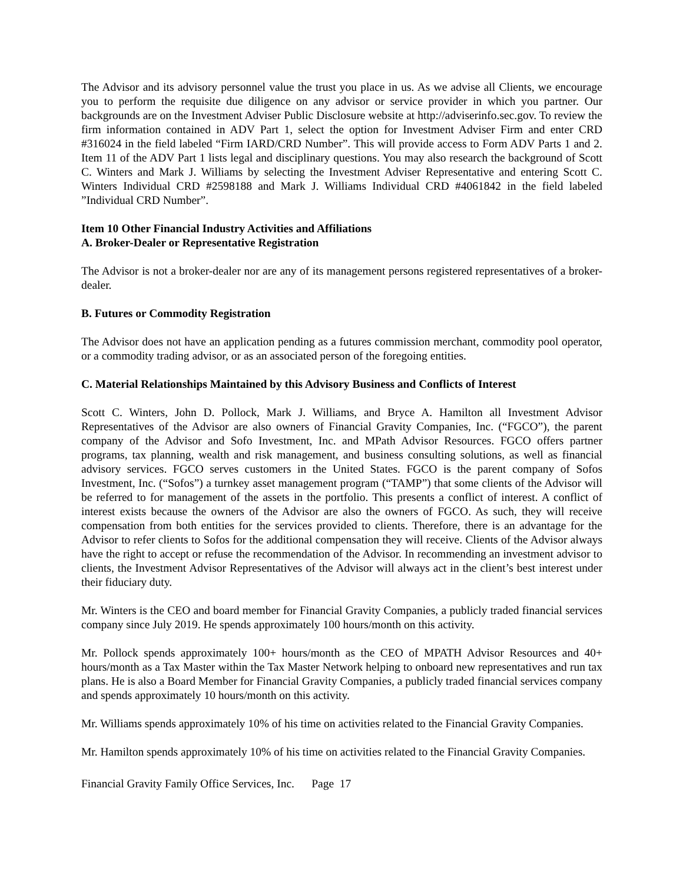The Advisor and its advisory personnel value the trust you place in us. As we advise all Clients, we encourage you to perform the requisite due diligence on any advisor or service provider in which you partner. Our backgrounds are on the Investment Adviser Public Disclosure website at http://adviserinfo.sec.gov. To review the firm information contained in ADV Part 1, select the option for Investment Adviser Firm and enter CRD #316024 in the field labeled “Firm IARD/CRD Number”. This will provide access to Form ADV Parts 1 and 2. Item 11 of the ADV Part 1 lists legal and disciplinary questions. You may also research the background of Scott C. Winters and Mark J. Williams by selecting the Investment Adviser Representative and entering Scott C. Winters Individual CRD #2598188 and Mark J. Williams Individual CRD #4061842 in the field labeled ”Individual CRD Number”.
Item 10 Other Financial Industry Activities and Affiliations
A. Broker-Dealer or Representative Registration
The Advisor is not a broker-dealer nor are any of its management persons registered representatives of a broker-dealer.
B. Futures or Commodity Registration
The Advisor does not have an application pending as a futures commission merchant, commodity pool operator, or a commodity trading advisor, or as an associated person of the foregoing entities.
C. Material Relationships Maintained by this Advisory Business and Conflicts of Interest
Scott C. Winters, John D. Pollock, Mark J. Williams, and Bryce A. Hamilton all Investment Advisor Representatives of the Advisor are also owners of Financial Gravity Companies, Inc. (“FGCO”), the parent company of the Advisor and Sofo Investment, Inc. and MPath Advisor Resources. FGCO offers partner programs, tax planning, wealth and risk management, and business consulting solutions, as well as financial advisory services. FGCO serves customers in the United States. FGCO is the parent company of Sofos Investment, Inc. (“Sofos”) a turnkey asset management program (“TAMP”) that some clients of the Advisor will be referred to for management of the assets in the portfolio. This presents a conflict of interest. A conflict of interest exists because the owners of the Advisor are also the owners of FGCO. As such, they will receive compensation from both entities for the services provided to clients. Therefore, there is an advantage for the Advisor to refer clients to Sofos for the additional compensation they will receive. Clients of the Advisor always have the right to accept or refuse the recommendation of the Advisor. In recommending an investment advisor to clients, the Investment Advisor Representatives of the Advisor will always act in the client’s best interest under their fiduciary duty.
Mr. Winters is the CEO and board member for Financial Gravity Companies, a publicly traded financial services company since July 2019. He spends approximately 100 hours/month on this activity.
Mr. Pollock spends approximately 100+ hours/month as the CEO of MPATH Advisor Resources and 40+ hours/month as a Tax Master within the Tax Master Network helping to onboard new representatives and run tax plans. He is also a Board Member for Financial Gravity Companies, a publicly traded financial services company and spends approximately 10 hours/month on this activity.
Mr. Williams spends approximately 10% of his time on activities related to the Financial Gravity Companies.
Mr. Hamilton spends approximately 10% of his time on activities related to the Financial Gravity Companies.
Financial Gravity Family Office Services, Inc. Page 17